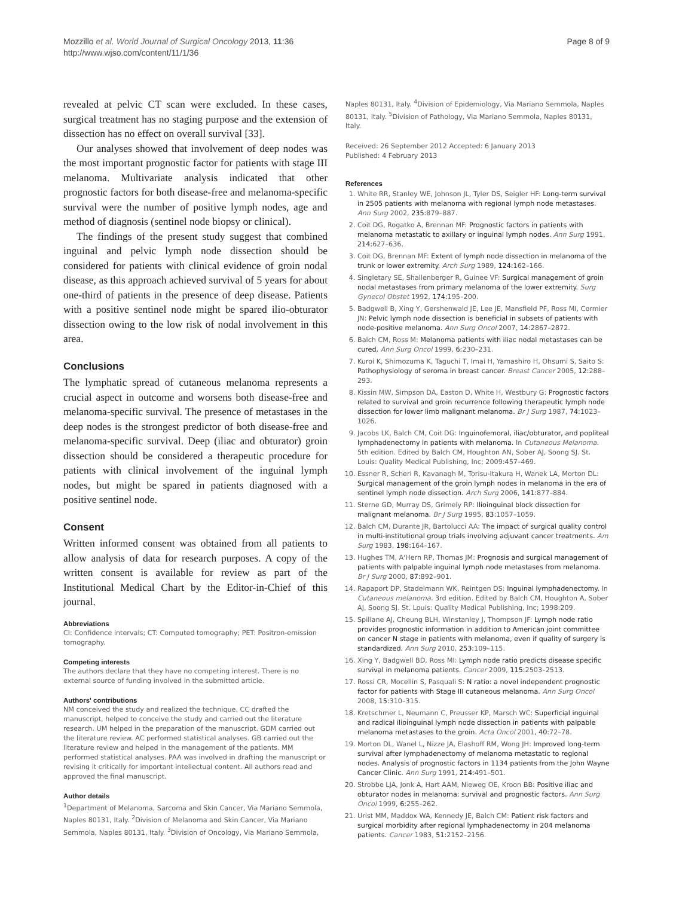Mozzillo et al. World Journal of Surgical Oncology 2013, 11:36
http://www.wjso.com/content/11/1/36
Page 8 of 9
revealed at pelvic CT scan were excluded. In these cases, surgical treatment has no staging purpose and the extension of dissection has no effect on overall survival [33].
Our analyses showed that involvement of deep nodes was the most important prognostic factor for patients with stage III melanoma. Multivariate analysis indicated that other prognostic factors for both disease-free and melanoma-specific survival were the number of positive lymph nodes, age and method of diagnosis (sentinel node biopsy or clinical).
The findings of the present study suggest that combined inguinal and pelvic lymph node dissection should be considered for patients with clinical evidence of groin nodal disease, as this approach achieved survival of 5 years for about one-third of patients in the presence of deep disease. Patients with a positive sentinel node might be spared ilio-obturator dissection owing to the low risk of nodal involvement in this area.
Conclusions
The lymphatic spread of cutaneous melanoma represents a crucial aspect in outcome and worsens both disease-free and melanoma-specific survival. The presence of metastases in the deep nodes is the strongest predictor of both disease-free and melanoma-specific survival. Deep (iliac and obturator) groin dissection should be considered a therapeutic procedure for patients with clinical involvement of the inguinal lymph nodes, but might be spared in patients diagnosed with a positive sentinel node.
Consent
Written informed consent was obtained from all patients to allow analysis of data for research purposes. A copy of the written consent is available for review as part of the Institutional Medical Chart by the Editor-in-Chief of this journal.
Abbreviations
CI: Confidence intervals; CT: Computed tomography; PET: Positron-emission tomography.
Competing interests
The authors declare that they have no competing interest. There is no external source of funding involved in the submitted article.
Authors' contributions
NM conceived the study and realized the technique. CC drafted the manuscript, helped to conceive the study and carried out the literature research. UM helped in the preparation of the manuscript. GDM carried out the literature review. AC performed statistical analyses. GB carried out the literature review and helped in the management of the patients. MM performed statistical analyses. PAA was involved in drafting the manuscript or revising it critically for important intellectual content. All authors read and approved the final manuscript.
Author details
<sup>1</sup> Department of Melanoma, Sarcoma and Skin Cancer, Via Mariano Semmola, Naples 80131, Italy. <sup>2</sup>Division of Melanoma and Skin Cancer, Via Mariano Semmola, Naples 80131, Italy. <sup>3</sup>Division of Oncology, Via Mariano Semmola,
Naples 80131, Italy. <sup>4</sup>Division of Epidemiology, Via Mariano Semmola, Naples 80131, Italy. <sup>5</sup>Division of Pathology, Via Mariano Semmola, Naples 80131, Italy.
Received: 26 September 2012 Accepted: 6 January 2013
Published: 4 February 2013
References
1. White RR, Stanley WE, Johnson JL, Tyler DS, Seigler HF: Long-term survival in 2505 patients with melanoma with regional lymph node metastases. Ann Surg 2002, 235: 879–887.
2. Coit DG, Rogatko A, Brennan MF: Prognostic factors in patients with melanoma metastatic to axillary or inguinal lymph nodes. Ann Surg 1991, 214: 627–636.
3. Coit DG, Brennan MF: Extent of lymph node dissection in melanoma of the trunk or lower extremity. Arch Surg 1989, 124: 162–166.
4. Singletary SE, Shallenberger R, Guinee VF: Surgical management of groin nodal metastases from primary melanoma of the lower extremity. Surg Gynecol Obstet 1992, 174: 195–200.
5. Badgwell B, Xing Y, Gershenwald JE, Lee JE, Mansfield PF, Ross MI, Cormier JN: Pelvic lymph node dissection is beneficial in subsets of patients with node-positive melanoma. Ann Surg Oncol 2007, 14: 2867–2872.
6. Balch CM, Ross M: Melanoma patients with iliac nodal metastases can be cured. Ann Surg Oncol 1999, 6: 230–231.
7. Kuroi K, Shimozuma K, Taguchi T, Imai H, Yamashiro H, Ohsumi S, Saito S: Pathophysiology of seroma in breast cancer. Breast Cancer 2005, 12: 288–293.
8. Kissin MW, Simpson DA, Easton D, White H, Westbury G: Prognostic factors related to survival and groin recurrence following therapeutic lymph node dissection for lower limb malignant melanoma. Br J Surg 1987, 74: 1023–1026.
9. Jacobs LK, Balch CM, Coit DG: Inguinofemoral, iliac/obturator, and popliteal lymphadenectomy in patients with melanoma. In Cutaneous Melanoma. 5th edition. Edited by Balch CM, Houghton AN, Sober AJ, Soong SJ. St. Louis: Quality Medical Publishing, Inc; 2009:457–469.
10. Essner R, Scheri R, Kavanagh M, Torisu-Itakura H, Wanek LA, Morton DL: Surgical management of the groin lymph nodes in melanoma in the era of sentinel lymph node dissection. Arch Surg 2006, 141: 877–884.
11. Sterne GD, Murray DS, Grimely RP: Ilioinguinal block dissection for malignant melanoma. Br J Surg 1995, 83: 1057–1059.
12. Balch CM, Durante JR, Bartolucci AA: The impact of surgical quality control in multi-institutional group trials involving adjuvant cancer treatments. Am Surg 1983, 198: 164–167.
13. Hughes TM, A'Hern RP, Thomas JM: Prognosis and surgical management of patients with palpable inguinal lymph node metastases from melanoma. Br J Surg 2000, 87: 892–901.
14. Rapaport DP, Stadelmann WK, Reintgen DS: Inguinal lymphadenectomy. In Cutaneous melanoma. 3rd edition. Edited by Balch CM, Houghton A, Sober AJ, Soong SJ. St. Louis: Quality Medical Publishing, Inc; 1998:209.
15. Spillane AJ, Cheung BLH, Winstanley J, Thompson JF: Lymph node ratio provides prognostic information in addition to American joint committee on cancer N stage in patients with melanoma, even if quality of surgery is standardized. Ann Surg 2010, 253: 109–115.
16. Xing Y, Badgwell BD, Ross MI: Lymph node ratio predicts disease specific survival in melanoma patients. Cancer 2009, 115: 2503–2513.
17. Rossi CR, Mocellin S, Pasquali S: N ratio: a novel independent prognostic factor for patients with Stage III cutaneous melanoma. Ann Surg Oncol 2008, 15: 310–315.
18. Kretschmer L, Neumann C, Preusser KP, Marsch WC: Superficial inguinal and radical ilioinguinal lymph node dissection in patients with palpable melanoma metastases to the groin. Acta Oncol 2001, 40: 72–78.
19. Morton DL, Wanel L, Nizze JA, Elashoff RM, Wong JH: Improved long-term survival after lymphadenectomy of melanoma metastatic to regional nodes. Analysis of prognostic factors in 1134 patients from the John Wayne Cancer Clinic. Ann Surg 1991, 214: 491–501.
20. Strobbe LJA, Jonk A, Hart AAM, Nieweg OE, Kroon BB: Positive iliac and obturator nodes in melanoma: survival and prognostic factors. Ann Surg Oncol 1999, 6: 255–262.
21. Urist MM, Maddox WA, Kennedy JE, Balch CM: Patient risk factors and surgical morbidity after regional lymphadenectomy in 204 melanoma patients. Cancer 1983, 51: 2152–2156.